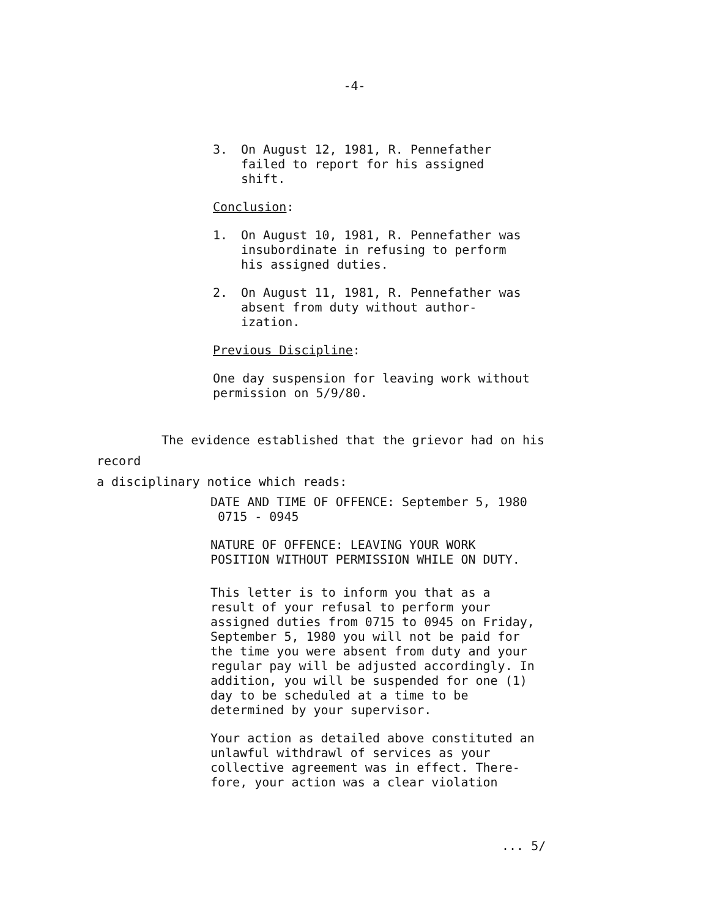-4-
3. On August 12, 1981, R. Pennefather failed to report for his assigned shift.
Conclusion:
1. On August 10, 1981, R. Pennefather was insubordinate in refusing to perform his assigned duties.
2. On August 11, 1981, R. Pennefather was absent from duty without author-ization.
Previous Discipline:
One day suspension for leaving work without permission on 5/9/80.
The evidence established that the grievor had on his record
a disciplinary notice which reads:
DATE AND TIME OF OFFENCE: September 5, 1980 0715 - 0945
NATURE OF OFFENCE: LEAVING YOUR WORK POSITION WITHOUT PERMISSION WHILE ON DUTY.
This letter is to inform you that as a result of your refusal to perform your assigned duties from 0715 to 0945 on Friday, September 5, 1980 you will not be paid for the time you were absent from duty and your regular pay will be adjusted accordingly. In addition, you will be suspended for one (1) day to be scheduled at a time to be determined by your supervisor.
Your action as detailed above constituted an unlawful withdrawl of services as your collective agreement was in effect. There-fore, your action was a clear violation
... 5/